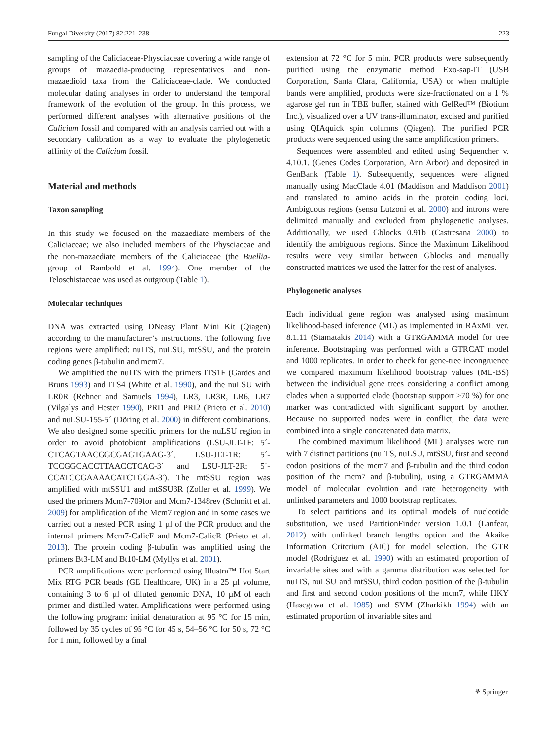Fungal Diversity (2017) 82:221–238 223
sampling of the Caliciaceae-Physciaceae covering a wide range of groups of mazaedia-producing representatives and non-mazaedioid taxa from the Caliciaceae-clade. We conducted molecular dating analyses in order to understand the temporal framework of the evolution of the group. In this process, we performed different analyses with alternative positions of the Calicium fossil and compared with an analysis carried out with a secondary calibration as a way to evaluate the phylogenetic affinity of the Calicium fossil.
Material and methods
Taxon sampling
In this study we focused on the mazaediate members of the Caliciaceae; we also included members of the Physciaceae and the non-mazaediate members of the Caliciaceae (the Buellia-group of Rambold et al. 1994). One member of the Teloschistaceae was used as outgroup (Table 1).
Molecular techniques
DNA was extracted using DNeasy Plant Mini Kit (Qiagen) according to the manufacturer’s instructions. The following five regions were amplified: nuITS, nuLSU, mtSSU, and the protein coding genes β-tubulin and mcm7.
We amplified the nuITS with the primers ITS1F (Gardes and Bruns 1993) and ITS4 (White et al. 1990), and the nuLSU with LR0R (Rehner and Samuels 1994), LR3, LR3R, LR6, LR7 (Vilgalys and Hester 1990), PRI1 and PRI2 (Prieto et al. 2010) and nuLSU-155-5´ (Döring et al. 2000) in different combinations. We also designed some specific primers for the nuLSU region in order to avoid photobiont amplifications (LSU-JLT-1F: 5´-CTCAGTAACGGCGAGTGAAG-3´, LSU-JLT-1R: 5´-TCCGGCACCTTAACCTCAC-3´ and LSU-JLT-2R: 5´- CCATCCGAAAACATCTGGA-3′). The mtSSU region was amplified with mtSSU1 and mtSSU3R (Zoller et al. 1999). We used the primers Mcm7-709for and Mcm7-1348rev (Schmitt et al. 2009) for amplification of the Mcm7 region and in some cases we carried out a nested PCR using 1 µl of the PCR product and the internal primers Mcm7-CalicF and Mcm7-CalicR (Prieto et al. 2013). The protein coding β-tubulin was amplified using the primers Bt3-LM and Bt10-LM (Myllys et al. 2001).
PCR amplifications were performed using Illustra™ Hot Start Mix RTG PCR beads (GE Healthcare, UK) in a 25 µl volume, containing 3 to 6 µl of diluted genomic DNA, 10 µM of each primer and distilled water. Amplifications were performed using the following program: initial denaturation at 95 °C for 15 min, followed by 35 cycles of 95 °C for 45 s, 54–56 °C for 50 s, 72 °C for 1 min, followed by a final
extension at 72 °C for 5 min. PCR products were subsequently purified using the enzymatic method Exo-sap-IT (USB Corporation, Santa Clara, California, USA) or when multiple bands were amplified, products were size-fractionated on a 1 % agarose gel run in TBE buffer, stained with GelRed™ (Biotium Inc.), visualized over a UV trans-illuminator, excised and purified using QIAquick spin columns (Qiagen). The purified PCR products were sequenced using the same amplification primers.
Sequences were assembled and edited using Sequencher v. 4.10.1. (Genes Codes Corporation, Ann Arbor) and deposited in GenBank (Table 1). Subsequently, sequences were aligned manually using MacClade 4.01 (Maddison and Maddison 2001) and translated to amino acids in the protein coding loci. Ambiguous regions (sensu Lutzoni et al. 2000) and introns were delimited manually and excluded from phylogenetic analyses. Additionally, we used Gblocks 0.91b (Castresana 2000) to identify the ambiguous regions. Since the Maximum Likelihood results were very similar between Gblocks and manually constructed matrices we used the latter for the rest of analyses.
Phylogenetic analyses
Each individual gene region was analysed using maximum likelihood-based inference (ML) as implemented in RAxML ver. 8.1.11 (Stamatakis 2014) with a GTRGAMMA model for tree inference. Bootstraping was performed with a GTRCAT model and 1000 replicates. In order to check for gene-tree incongruence we compared maximum likelihood bootstrap values (ML-BS) between the individual gene trees considering a conflict among clades when a supported clade (bootstrap support >70 %) for one marker was contradicted with significant support by another. Because no supported nodes were in conflict, the data were combined into a single concatenated data matrix.
The combined maximum likelihood (ML) analyses were run with 7 distinct partitions (nuITS, nuLSU, mtSSU, first and second codon positions of the mcm7 and β-tubulin and the third codon position of the mcm7 and β-tubulin), using a GTRGAMMA model of molecular evolution and rate heterogeneity with unlinked parameters and 1000 bootstrap replicates.
To select partitions and its optimal models of nucleotide substitution, we used PartitionFinder version 1.0.1 (Lanfear, 2012) with unlinked branch lengths option and the Akaike Information Criterium (AIC) for model selection. The GTR model (Rodríguez et al. 1990) with an estimated proportion of invariable sites and with a gamma distribution was selected for nuITS, nuLSU and mtSSU, third codon position of the β-tubulin and first and second codon positions of the mcm7, while HKY (Hasegawa et al. 1985) and SYM (Zharkikh 1994) with an estimated proportion of invariable sites and
⚘ Springer